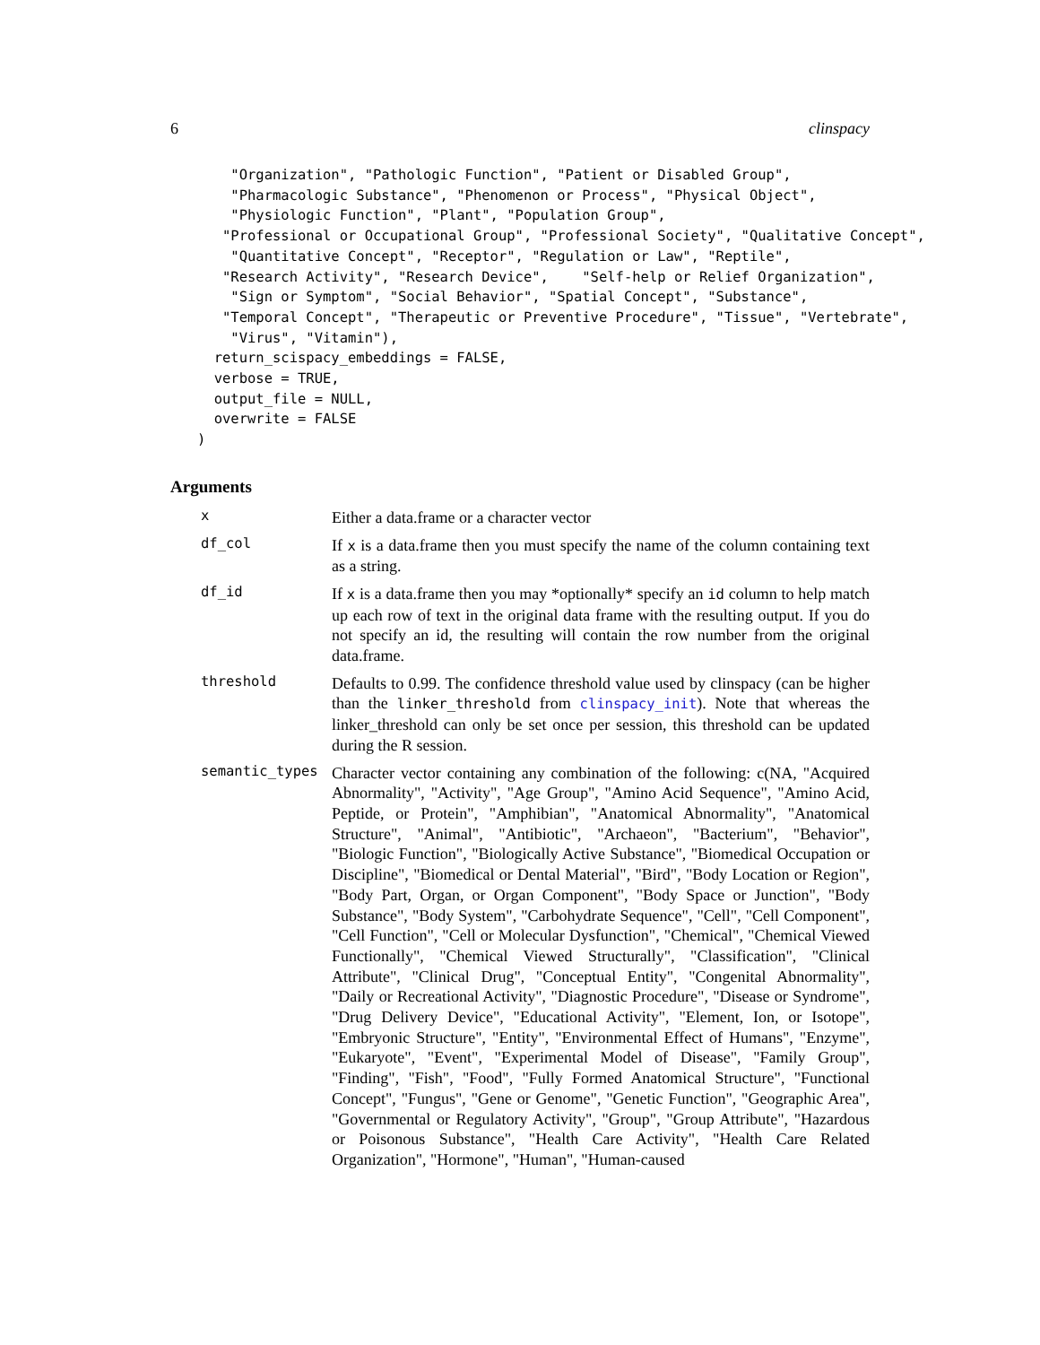6 clinspacy
    "Organization", "Pathologic Function", "Patient or Disabled Group",
    "Pharmacologic Substance", "Phenomenon or Process", "Physical Object",
    "Physiologic Function", "Plant", "Population Group",
   "Professional or Occupational Group", "Professional Society", "Qualitative Concept",
    "Quantitative Concept", "Receptor", "Regulation or Law", "Reptile",
   "Research Activity", "Research Device",    "Self-help or Relief Organization",
    "Sign or Symptom", "Social Behavior", "Spatial Concept", "Substance",
   "Temporal Concept", "Therapeutic or Preventive Procedure", "Tissue", "Vertebrate",
    "Virus", "Vitamin"),
  return_scispacy_embeddings = FALSE,
  verbose = TRUE,
  output_file = NULL,
  overwrite = FALSE
)
Arguments
x
Either a data.frame or a character vector
df_col
If x is a data.frame then you must specify the name of the column containing text as a string.
df_id
If x is a data.frame then you may *optionally* specify an id column to help match up each row of text in the original data frame with the resulting output. If you do not specify an id, the resulting will contain the row number from the original data.frame.
threshold
Defaults to 0.99. The confidence threshold value used by clinspacy (can be higher than the linker_threshold from clinspacy_init). Note that whereas the linker_threshold can only be set once per session, this threshold can be updated during the R session.
semantic_types
Character vector containing any combination of the following: c(NA, "Acquired Abnormality", "Activity", "Age Group", "Amino Acid Sequence", "Amino Acid, Peptide, or Protein", "Amphibian", "Anatomical Abnormality", "Anatomical Structure", "Animal", "Antibiotic", "Archaeon", "Bacterium", "Behavior", "Biologic Function", "Biologically Active Substance", "Biomedical Occupation or Discipline", "Biomedical or Dental Material", "Bird", "Body Location or Region", "Body Part, Organ, or Organ Component", "Body Space or Junction", "Body Substance", "Body System", "Carbohydrate Sequence", "Cell", "Cell Component", "Cell Function", "Cell or Molecular Dysfunction", "Chemical", "Chemical Viewed Functionally", "Chemical Viewed Structurally", "Classification", "Clinical Attribute", "Clinical Drug", "Conceptual Entity", "Congenital Abnormality", "Daily or Recreational Activity", "Diagnostic Procedure", "Disease or Syndrome", "Drug Delivery Device", "Educational Activity", "Element, Ion, or Isotope", "Embryonic Structure", "Entity", "Environmental Effect of Humans", "Enzyme", "Eukaryote", "Event", "Experimental Model of Disease", "Family Group", "Finding", "Fish", "Food", "Fully Formed Anatomical Structure", "Functional Concept", "Fungus", "Gene or Genome", "Genetic Function", "Geographic Area", "Governmental or Regulatory Activity", "Group", "Group Attribute", "Hazardous or Poisonous Substance", "Health Care Activity", "Health Care Related Organization", "Hormone", "Human", "Human-caused